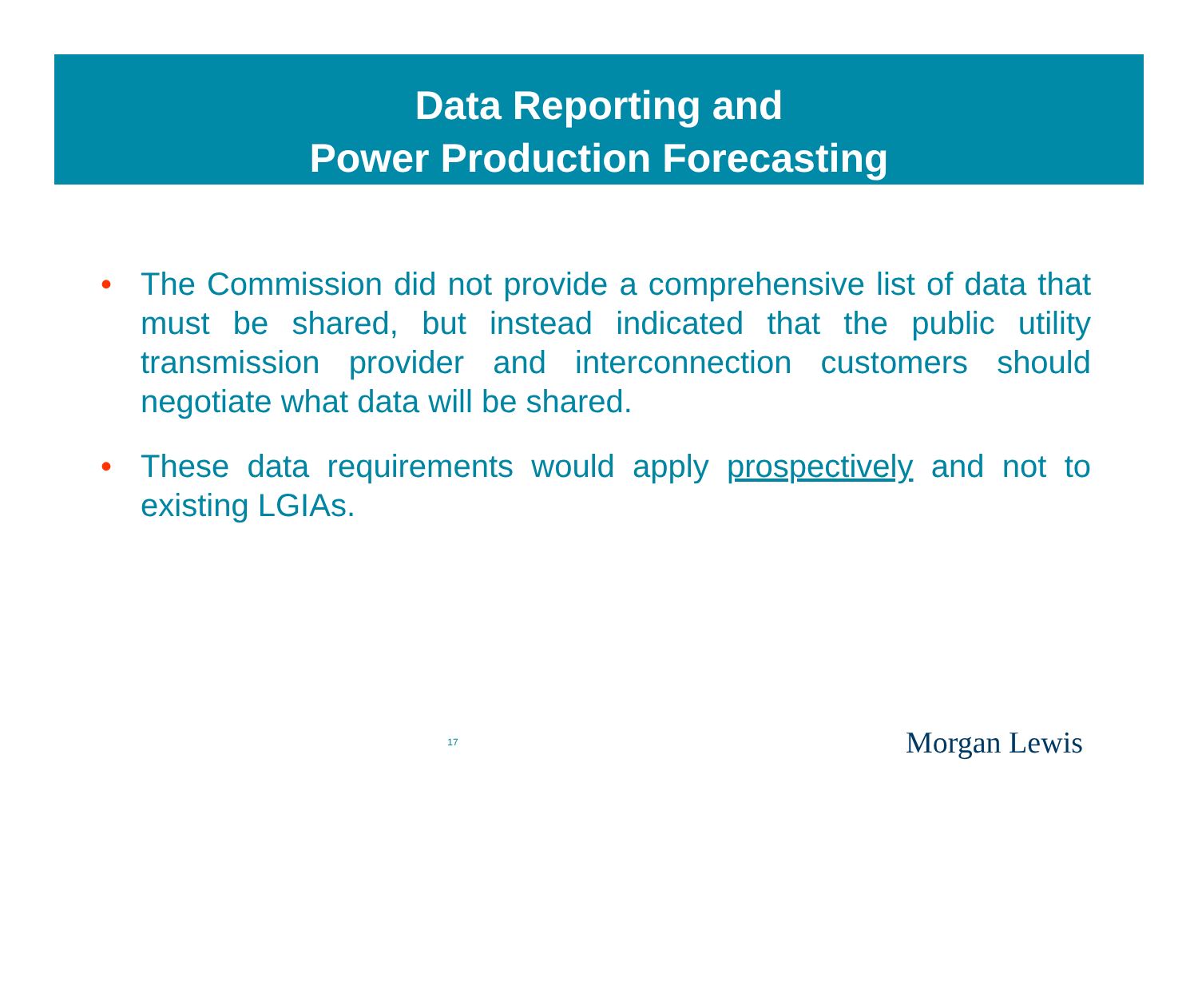Data Reporting and
Power Production Forecasting
• The Commission did not provide a comprehensive list of data that must be shared, but instead indicated that the public utility transmission provider and interconnection customers should negotiate what data will be shared.
• These data requirements would apply prospectively and not to existing LGIAs.
17
Morgan Lewis